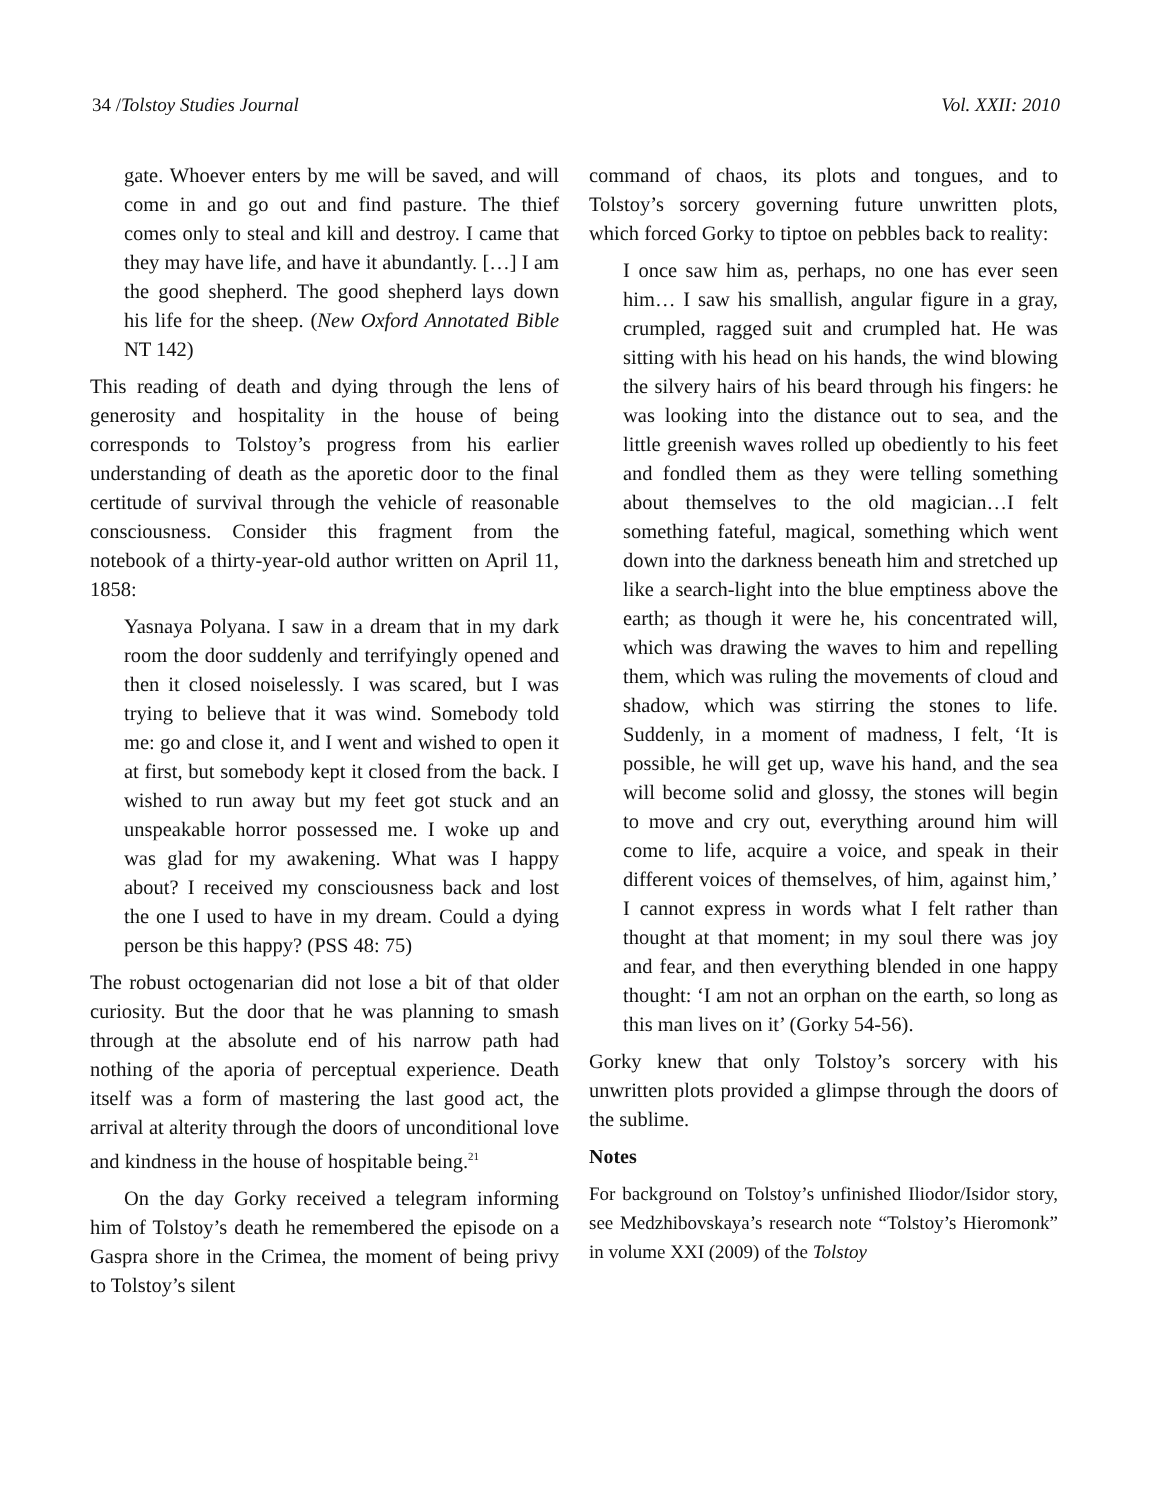34 /Tolstoy Studies Journal Vol. XXII: 2010
gate. Whoever enters by me will be saved, and will come in and go out and find pasture. The thief comes only to steal and kill and destroy. I came that they may have life, and have it abundantly. […] I am the good shepherd. The good shepherd lays down his life for the sheep. (New Oxford Annotated Bible NT 142)
This reading of death and dying through the lens of generosity and hospitality in the house of being corresponds to Tolstoy’s progress from his earlier understanding of death as the aporetic door to the final certitude of survival through the vehicle of reasonable consciousness. Consider this fragment from the notebook of a thirty-year-old author written on April 11, 1858:
Yasnaya Polyana. I saw in a dream that in my dark room the door suddenly and terrifyingly opened and then it closed noiselessly. I was scared, but I was trying to believe that it was wind. Somebody told me: go and close it, and I went and wished to open it at first, but somebody kept it closed from the back. I wished to run away but my feet got stuck and an unspeakable horror possessed me. I woke up and was glad for my awakening. What was I happy about? I received my consciousness back and lost the one I used to have in my dream. Could a dying person be this happy? (PSS 48: 75)
The robust octogenarian did not lose a bit of that older curiosity. But the door that he was planning to smash through at the absolute end of his narrow path had nothing of the aporia of perceptual experience. Death itself was a form of mastering the last good act, the arrival at alterity through the doors of unconditional love and kindness in the house of hospitable being.<sup>21</sup>
On the day Gorky received a telegram informing him of Tolstoy’s death he remembered the episode on a Gaspra shore in the Crimea, the moment of being privy to Tolstoy’s silent
command of chaos, its plots and tongues, and to Tolstoy’s sorcery governing future unwritten plots, which forced Gorky to tiptoe on pebbles back to reality:
I once saw him as, perhaps, no one has ever seen him… I saw his smallish, angular figure in a gray, crumpled, ragged suit and crumpled hat. He was sitting with his head on his hands, the wind blowing the silvery hairs of his beard through his fingers: he was looking into the distance out to sea, and the little greenish waves rolled up obediently to his feet and fondled them as they were telling something about themselves to the old magician…I felt something fateful, magical, something which went down into the darkness beneath him and stretched up like a search-light into the blue emptiness above the earth; as though it were he, his concentrated will, which was drawing the waves to him and repelling them, which was ruling the movements of cloud and shadow, which was stirring the stones to life. Suddenly, in a moment of madness, I felt, ‘It is possible, he will get up, wave his hand, and the sea will become solid and glossy, the stones will begin to move and cry out, everything around him will come to life, acquire a voice, and speak in their different voices of themselves, of him, against him,’ I cannot express in words what I felt rather than thought at that moment; in my soul there was joy and fear, and then everything blended in one happy thought: ‘I am not an orphan on the earth, so long as this man lives on it’ (Gorky 54-56).
Gorky knew that only Tolstoy’s sorcery with his unwritten plots provided a glimpse through the doors of the sublime.
Notes
For background on Tolstoy’s unfinished Iliodor/Isidor story, see Medzhibovskaya’s research note “Tolstoy’s Hieromonk” in volume XXI (2009) of the Tolstoy